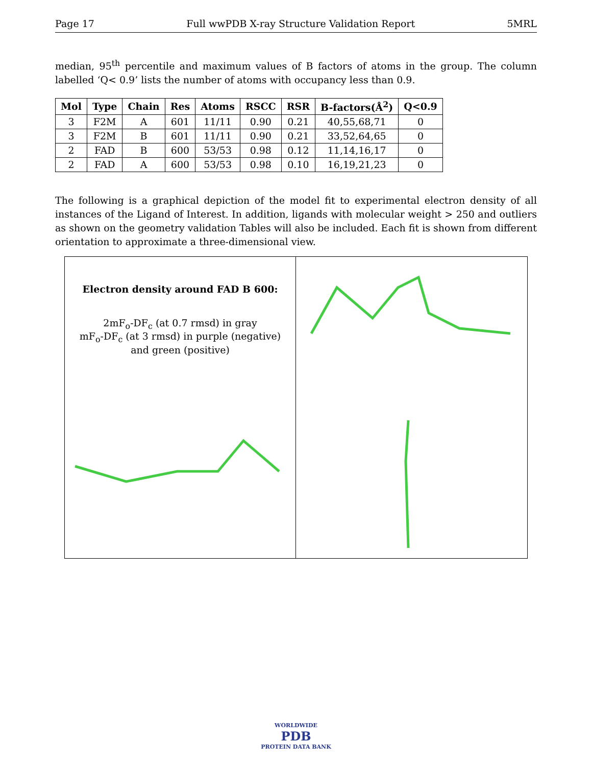Page 17 Full wwPDB X-ray Structure Validation Report 5MRL
median, 95<sup>th</sup> percentile and maximum values of B factors of atoms in the group. The column labelled ‘Q< 0.9’ lists the number of atoms with occupancy less than 0.9.
| Mol | Type | Chain | Res | Atoms | RSCC | RSR | B-factors(Å<sup>2</sup>) | Q<0.9 |
| --- | --- | --- | --- | --- | --- | --- | --- | --- |
| 3 | F2M | A | 601 | 11/11 | 0.90 | 0.21 | 40,55,68,71 | 0 |
| 3 | F2M | B | 601 | 11/11 | 0.90 | 0.21 | 33,52,64,65 | 0 |
| 2 | FAD | B | 600 | 53/53 | 0.98 | 0.12 | 11,14,16,17 | 0 |
| 2 | FAD | A | 600 | 53/53 | 0.98 | 0.10 | 16,19,21,23 | 0 |
The following is a graphical depiction of the model fit to experimental electron density of all instances of the Ligand of Interest. In addition, ligands with molecular weight > 250 and outliers as shown on the geometry validation Tables will also be included. Each fit is shown from different orientation to approximate a three-dimensional view.
Electron density around FAD B 600:
2mF<sub>o</sub>-DF<sub>c</sub> (at 0.7 rmsd) in gray
mF<sub>o</sub>-DF<sub>c</sub> (at 3 rmsd) in purple (negative)
and green (positive)
WORLDWIDE
PDB
PROTEIN DATA BANK